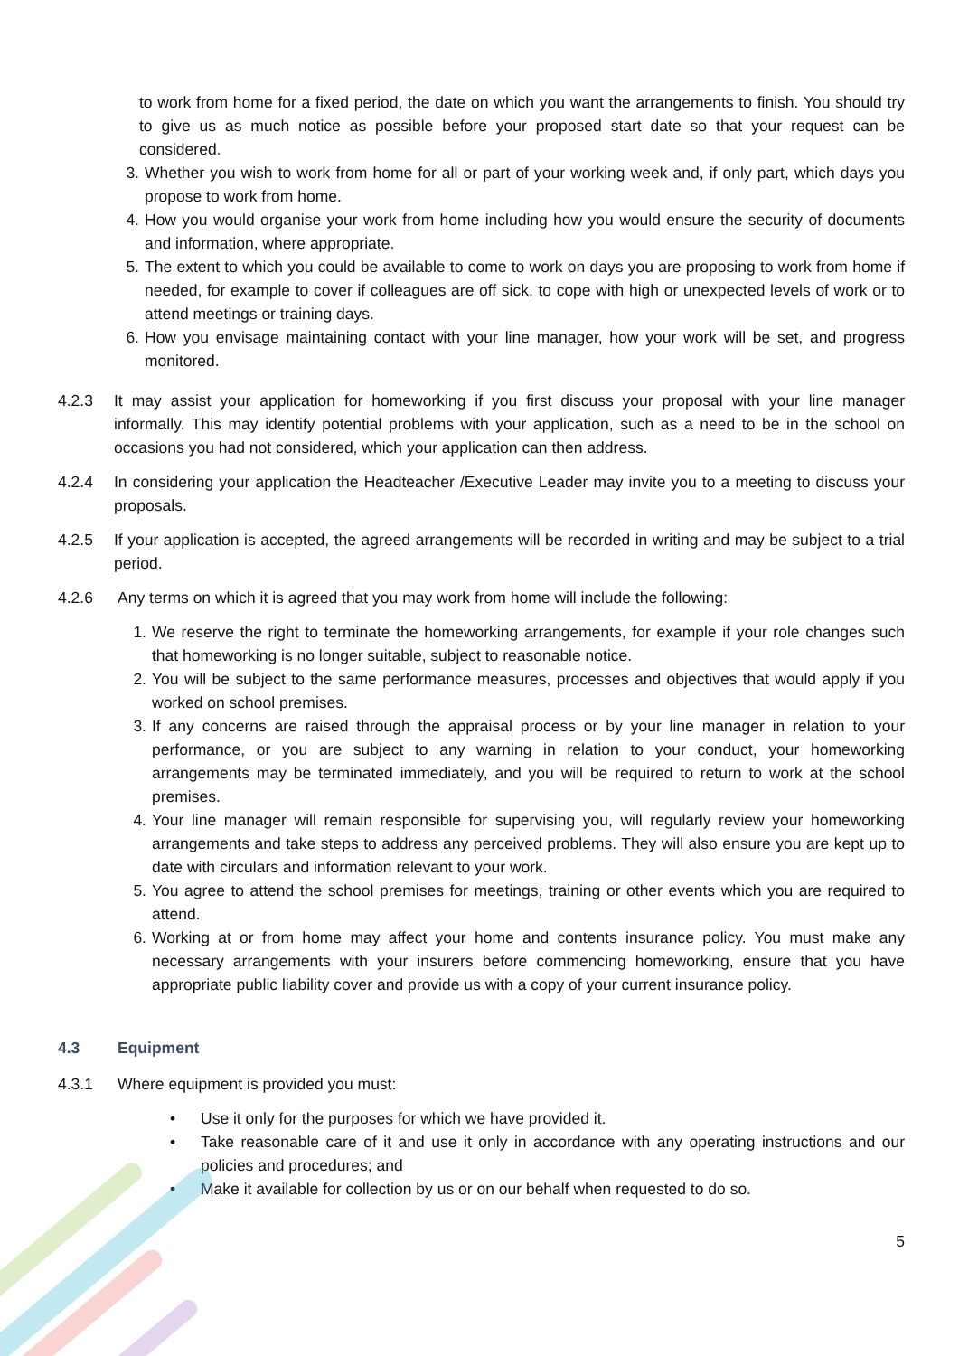to work from home for a fixed period, the date on which you want the arrangements to finish. You should try to give us as much notice as possible before your proposed start date so that your request can be considered.
3. Whether you wish to work from home for all or part of your working week and, if only part, which days you propose to work from home.
4. How you would organise your work from home including how you would ensure the security of documents and information, where appropriate.
5. The extent to which you could be available to come to work on days you are proposing to work from home if needed, for example to cover if colleagues are off sick, to cope with high or unexpected levels of work or to attend meetings or training days.
6. How you envisage maintaining contact with your line manager, how your work will be set, and progress monitored.
4.2.3 It may assist your application for homeworking if you first discuss your proposal with your line manager informally. This may identify potential problems with your application, such as a need to be in the school on occasions you had not considered, which your application can then address.
4.2.4 In considering your application the Headteacher /Executive Leader may invite you to a meeting to discuss your proposals.
4.2.5 If your application is accepted, the agreed arrangements will be recorded in writing and may be subject to a trial period.
4.2.6 Any terms on which it is agreed that you may work from home will include the following:
1. We reserve the right to terminate the homeworking arrangements, for example if your role changes such that homeworking is no longer suitable, subject to reasonable notice.
2. You will be subject to the same performance measures, processes and objectives that would apply if you worked on school premises.
3. If any concerns are raised through the appraisal process or by your line manager in relation to your performance, or you are subject to any warning in relation to your conduct, your homeworking arrangements may be terminated immediately, and you will be required to return to work at the school premises.
4. Your line manager will remain responsible for supervising you, will regularly review your homeworking arrangements and take steps to address any perceived problems. They will also ensure you are kept up to date with circulars and information relevant to your work.
5. You agree to attend the school premises for meetings, training or other events which you are required to attend.
6. Working at or from home may affect your home and contents insurance policy. You must make any necessary arrangements with your insurers before commencing homeworking, ensure that you have appropriate public liability cover and provide us with a copy of your current insurance policy.
4.3 Equipment
4.3.1 Where equipment is provided you must:
• Use it only for the purposes for which we have provided it.
• Take reasonable care of it and use it only in accordance with any operating instructions and our policies and procedures; and
• Make it available for collection by us or on our behalf when requested to do so.
5